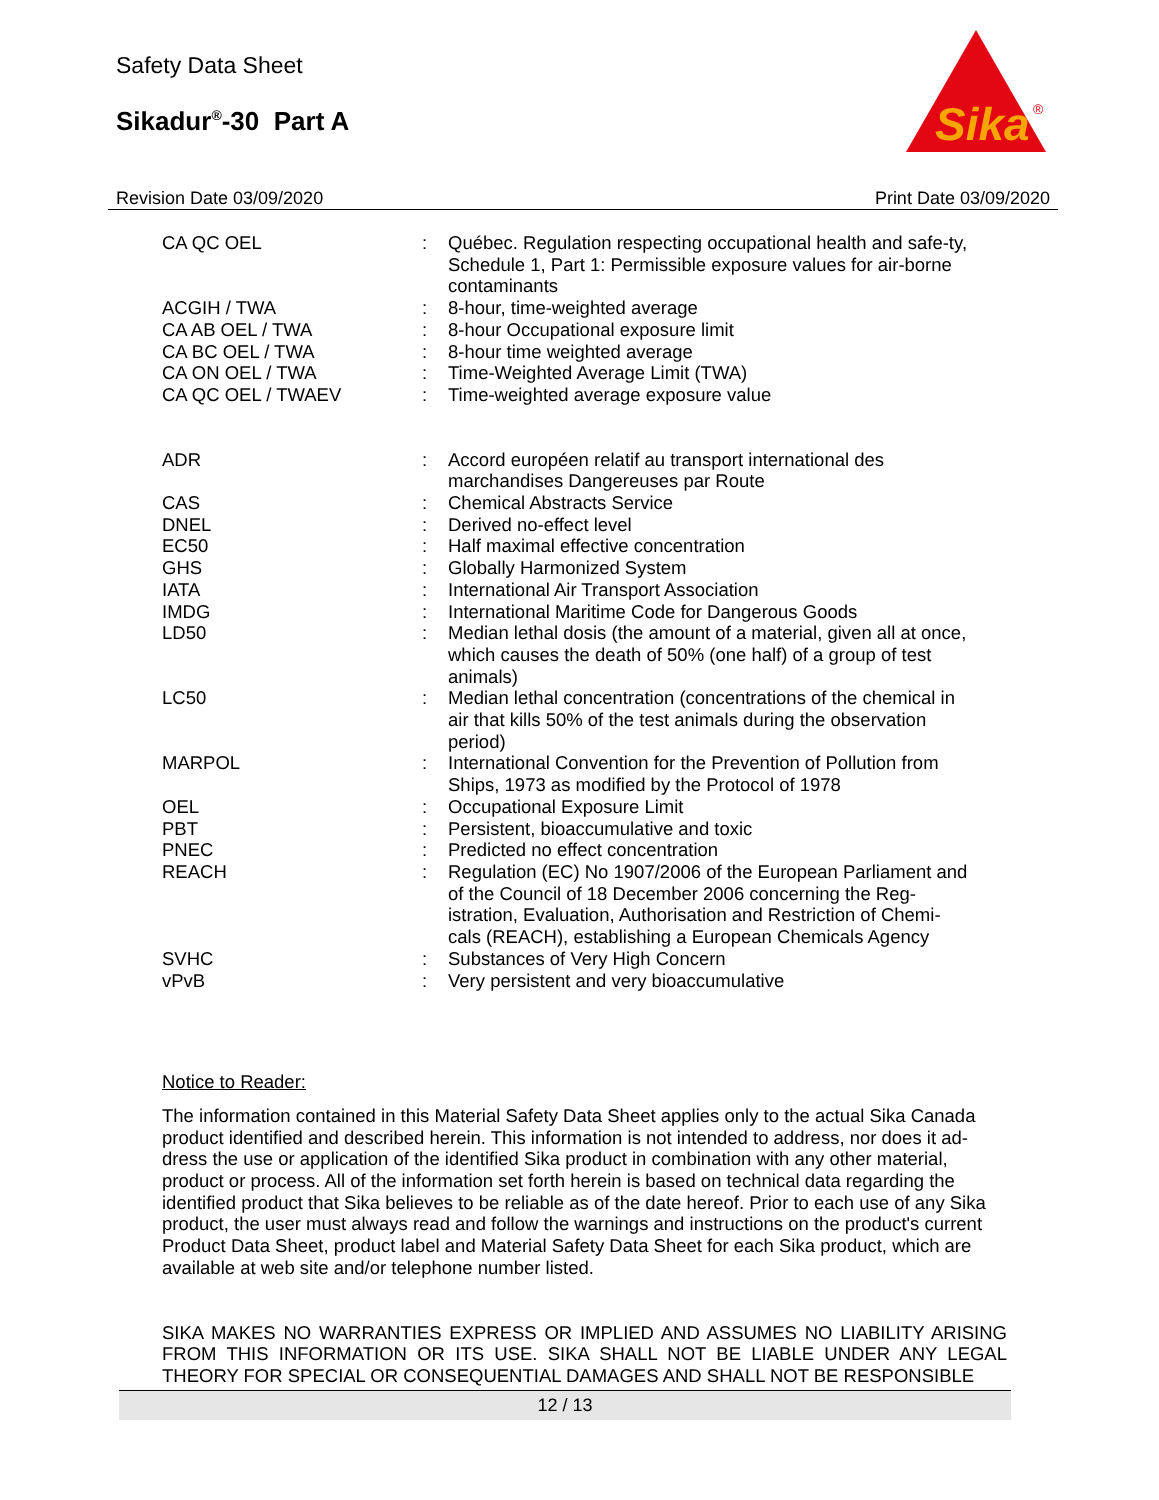Safety Data Sheet
Sikadur<sup>®</sup>-30 Part A
Sika
®
Revision Date 03/09/2020 Print Date 03/09/2020
| CA QC OEL | : | Québec. Regulation respecting occupational health and safe-ty, Schedule 1, Part 1: Permissible exposure values for air-borne contaminants |
| ACGIH / TWA | : | 8-hour, time-weighted average |
| CA AB OEL / TWA | : | 8-hour Occupational exposure limit |
| CA BC OEL / TWA | : | 8-hour time weighted average |
| CA ON OEL / TWA | : | Time-Weighted Average Limit (TWA) |
| CA QC OEL / TWAEV | : | Time-weighted average exposure value |
| ADR | : | Accord européen relatif au transport international des marchandises Dangereuses par Route |
| CAS | : | Chemical Abstracts Service |
| DNEL | : | Derived no-effect level |
| EC50 | : | Half maximal effective concentration |
| GHS | : | Globally Harmonized System |
| IATA | : | International Air Transport Association |
| IMDG | : | International Maritime Code for Dangerous Goods |
| LD50 | : | Median lethal dosis (the amount of a material, given all at once, which causes the death of 50% (one half) of a group of test animals) |
| LC50 | : | Median lethal concentration (concentrations of the chemical in air that kills 50% of the test animals during the observation period) |
| MARPOL | : | International Convention for the Prevention of Pollution from Ships, 1973 as modified by the Protocol of 1978 |
| OEL | : | Occupational Exposure Limit |
| PBT | : | Persistent, bioaccumulative and toxic |
| PNEC | : | Predicted no effect concentration |
| REACH | : | Regulation (EC) No 1907/2006 of the European Parliament and of the Council of 18 December 2006 concerning the Reg-istration, Evaluation, Authorisation and Restriction of Chemi-cals (REACH), establishing a European Chemicals Agency |
| SVHC | : | Substances of Very High Concern |
| vPvB | : | Very persistent and very bioaccumulative |
Notice to Reader:
The information contained in this Material Safety Data Sheet applies only to the actual Sika Canada product identified and described herein. This information is not intended to address, nor does it ad-dress the use or application of the identified Sika product in combination with any other material, product or process. All of the information set forth herein is based on technical data regarding the identified product that Sika believes to be reliable as of the date hereof. Prior to each use of any Sika product, the user must always read and follow the warnings and instructions on the product's current Product Data Sheet, product label and Material Safety Data Sheet for each Sika product, which are available at web site and/or telephone number listed.
SIKA MAKES NO WARRANTIES EXPRESS OR IMPLIED AND ASSUMES NO LIABILITY ARISING FROM THIS INFORMATION OR ITS USE. SIKA SHALL NOT BE LIABLE UNDER ANY LEGAL THEORY FOR SPECIAL OR CONSEQUENTIAL DAMAGES AND SHALL NOT BE RESPONSIBLE
12 / 13